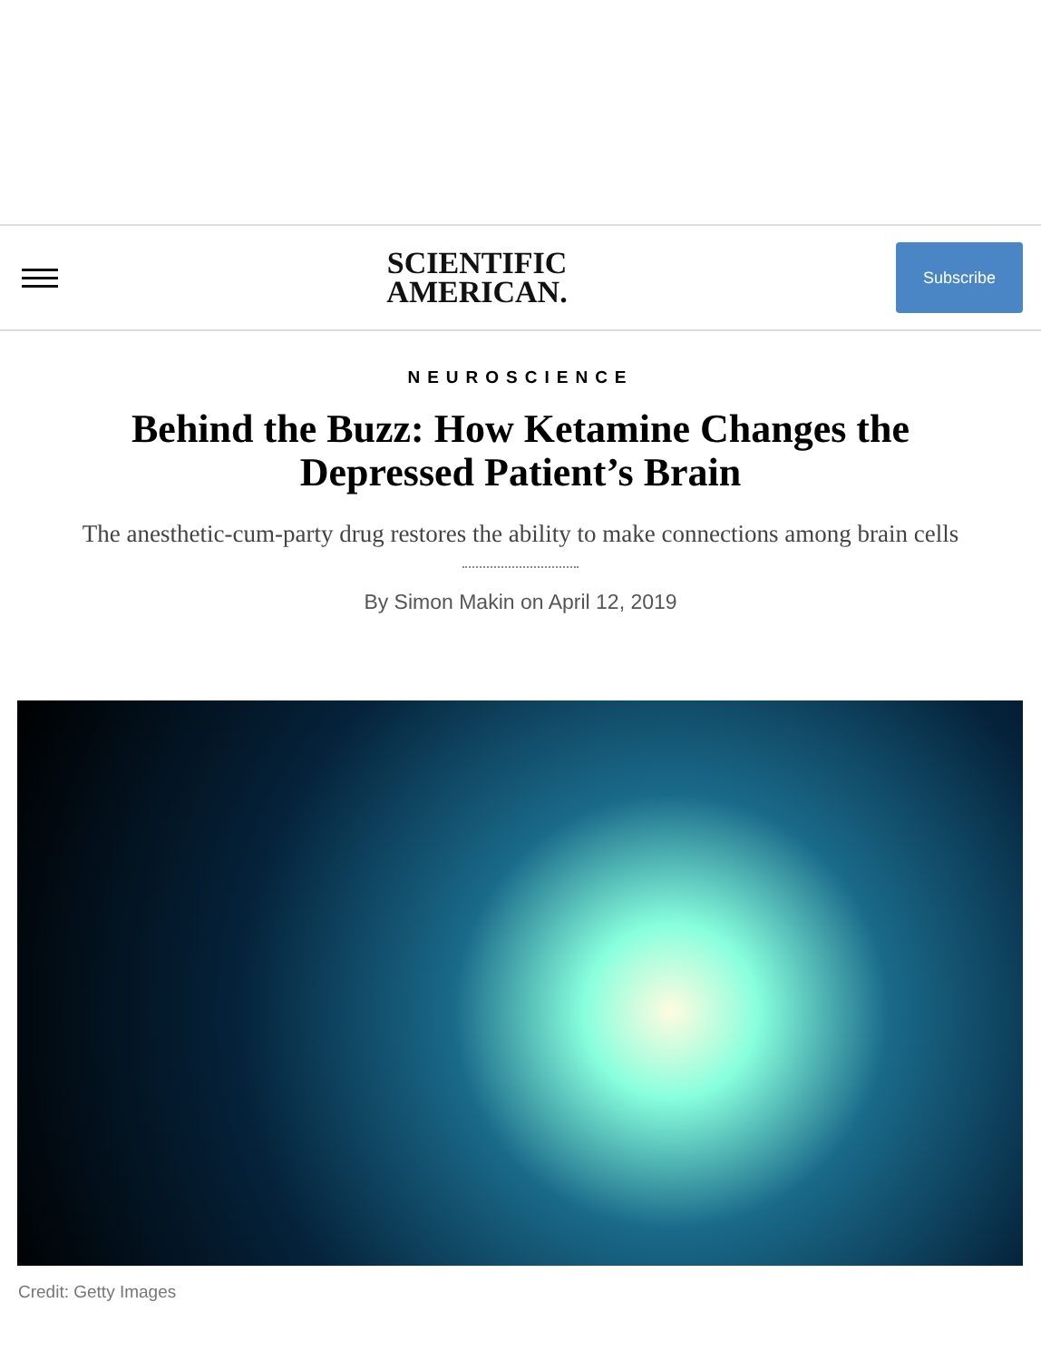SCIENTIFIC
AMERICAN.
Subscribe
NEUROSCIENCE
Behind the Buzz: How Ketamine Changes the Depressed Patient’s Brain
The anesthetic-cum-party drug restores the ability to make connections among brain cells
By Simon Makin on April 12, 2019
Credit: Getty Images